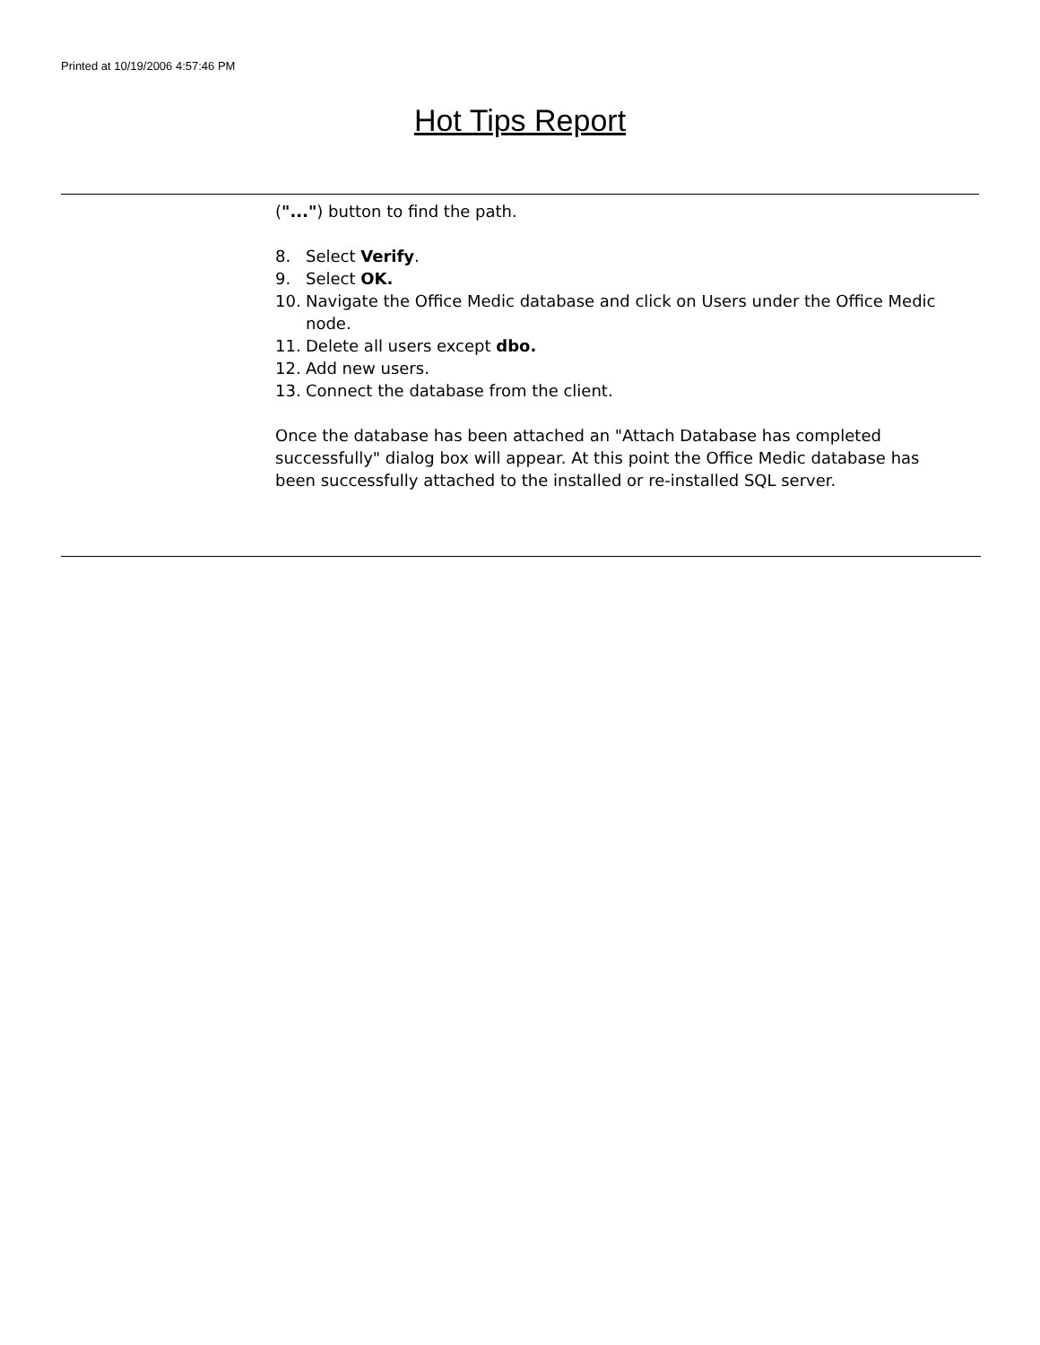Printed at 10/19/2006 4:57:46 PM
Hot Tips Report
("...") button to find the path.
8. Select Verify.
9. Select OK.
10. Navigate the Office Medic database and click on Users under the Office Medic node.
11. Delete all users except dbo.
12. Add new users.
13. Connect the database from the client.
Once the database has been attached an "Attach Database has completed successfully" dialog box will appear. At this point the Office Medic database has been successfully attached to the installed or re-installed SQL server.